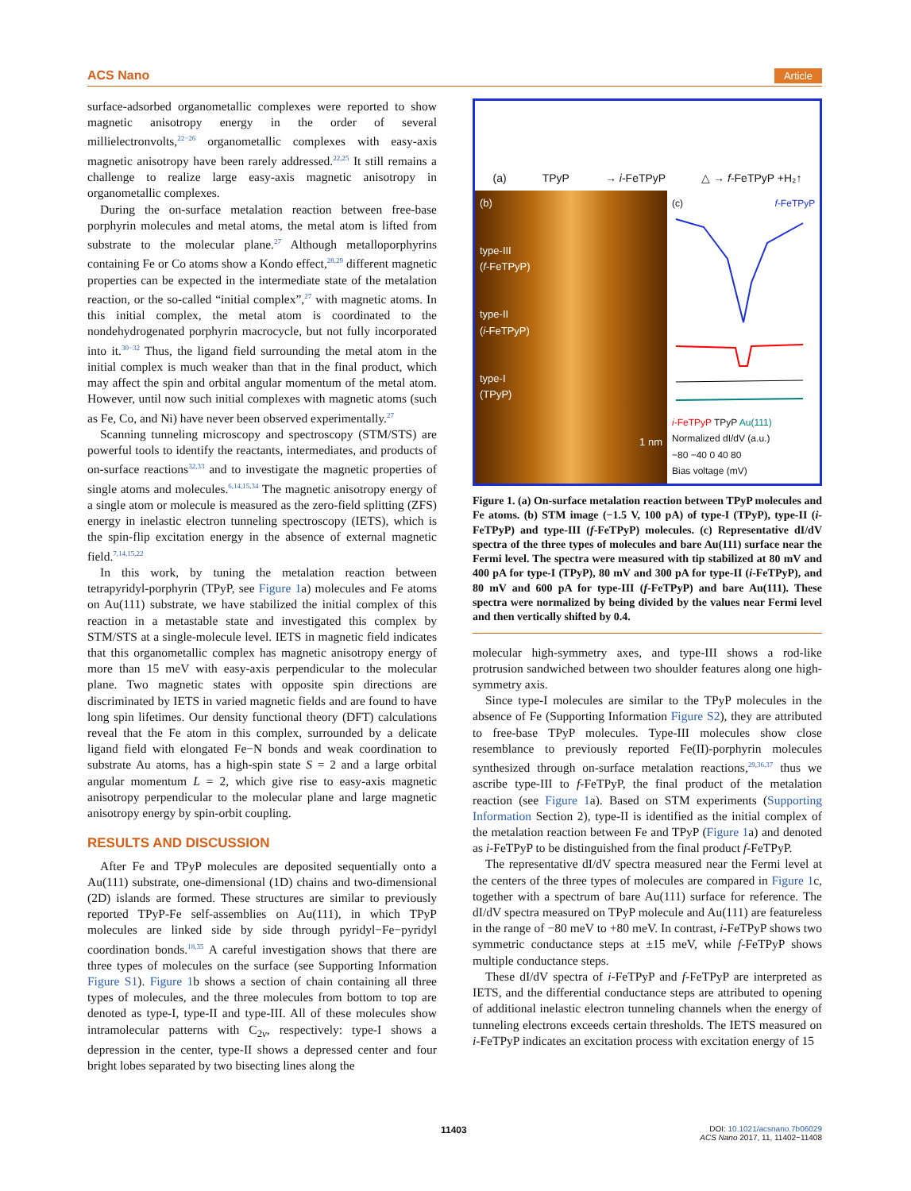ACS Nano Article
surface-adsorbed organometallic complexes were reported to show magnetic anisotropy energy in the order of several millielectronvolts,<sup>22−26</sup> organometallic complexes with easy-axis magnetic anisotropy have been rarely addressed.<sup>22,25</sup> It still remains a challenge to realize large easy-axis magnetic anisotropy in organometallic complexes.
During the on-surface metalation reaction between free-base porphyrin molecules and metal atoms, the metal atom is lifted from substrate to the molecular plane.<sup>27</sup> Although metalloporphyrins containing Fe or Co atoms show a Kondo effect,<sup>28,29</sup> different magnetic properties can be expected in the intermediate state of the metalation reaction, or the so-called “initial complex”,<sup>27</sup> with magnetic atoms. In this initial complex, the metal atom is coordinated to the nondehydrogenated porphyrin macrocycle, but not fully incorporated into it.<sup>30−32</sup> Thus, the ligand field surrounding the metal atom in the initial complex is much weaker than that in the final product, which may affect the spin and orbital angular momentum of the metal atom. However, until now such initial complexes with magnetic atoms (such as Fe, Co, and Ni) have never been observed experimentally.<sup>27</sup>
Scanning tunneling microscopy and spectroscopy (STM/STS) are powerful tools to identify the reactants, intermediates, and products of on-surface reactions<sup>32,33</sup> and to investigate the magnetic properties of single atoms and molecules.<sup>6,14,15,34</sup> The magnetic anisotropy energy of a single atom or molecule is measured as the zero-field splitting (ZFS) energy in inelastic electron tunneling spectroscopy (IETS), which is the spin-flip excitation energy in the absence of external magnetic field.<sup>7,14,15,22</sup>
In this work, by tuning the metalation reaction between tetrapyridyl-porphyrin (TPyP, see Figure 1a) molecules and Fe atoms on Au(111) substrate, we have stabilized the initial complex of this reaction in a metastable state and investigated this complex by STM/STS at a single-molecule level. IETS in magnetic field indicates that this organometallic complex has magnetic anisotropy energy of more than 15 meV with easy-axis perpendicular to the molecular plane. Two magnetic states with opposite spin directions are discriminated by IETS in varied magnetic fields and are found to have long spin lifetimes. Our density functional theory (DFT) calculations reveal that the Fe atom in this complex, surrounded by a delicate ligand field with elongated Fe−N bonds and weak coordination to substrate Au atoms, has a high-spin state S = 2 and a large orbital angular momentum L = 2, which give rise to easy-axis magnetic anisotropy perpendicular to the molecular plane and large magnetic anisotropy energy by spin-orbit coupling.
RESULTS AND DISCUSSION
After Fe and TPyP molecules are deposited sequentially onto a Au(111) substrate, one-dimensional (1D) chains and two-dimensional (2D) islands are formed. These structures are similar to previously reported TPyP-Fe self-assemblies on Au(111), in which TPyP molecules are linked side by side through pyridyl−Fe−pyridyl coordination bonds.<sup>18,35</sup> A careful investigation shows that there are three types of molecules on the surface (see Supporting Information Figure S1). Figure 1b shows a section of chain containing all three types of molecules, and the three molecules from bottom to top are denoted as type-I, type-II and type-III. All of these molecules show intramolecular patterns with C<sub>2v</sub>, respectively: type-I shows a depression in the center, type-II shows a depressed center and four bright lobes separated by two bisecting lines along the
(a) TPyP → i-FeTPyP △ → f-FeTPyP +H₂↑
(b)
type-III
(f-FeTPyP)
type-II
(i-FeTPyP)
type-I
(TPyP)
1 nm
(c) f-FeTPyP
i-FeTPyP TPyP Au(111)
Normalized dI/dV (a.u.)
−80 −40 0 40 80
Bias voltage (mV)
Figure 1. (a) On-surface metalation reaction between TPyP molecules and Fe atoms. (b) STM image (−1.5 V, 100 pA) of type-I (TPyP), type-II (i-FeTPyP) and type-III (f-FeTPyP) molecules. (c) Representative dI/dV spectra of the three types of molecules and bare Au(111) surface near the Fermi level. The spectra were measured with tip stabilized at 80 mV and 400 pA for type-I (TPyP), 80 mV and 300 pA for type-II (i-FeTPyP), and 80 mV and 600 pA for type-III (f-FeTPyP) and bare Au(111). These spectra were normalized by being divided by the values near Fermi level and then vertically shifted by 0.4.
molecular high-symmetry axes, and type-III shows a rod-like protrusion sandwiched between two shoulder features along one high-symmetry axis.
Since type-I molecules are similar to the TPyP molecules in the absence of Fe (Supporting Information Figure S2), they are attributed to free-base TPyP molecules. Type-III molecules show close resemblance to previously reported Fe(II)-porphyrin molecules synthesized through on-surface metalation reactions,<sup>29,36,37</sup> thus we ascribe type-III to f-FeTPyP, the final product of the metalation reaction (see Figure 1a). Based on STM experiments (Supporting Information Section 2), type-II is identified as the initial complex of the metalation reaction between Fe and TPyP (Figure 1a) and denoted as i-FeTPyP to be distinguished from the final product f-FeTPyP.
The representative dI/dV spectra measured near the Fermi level at the centers of the three types of molecules are compared in Figure 1c, together with a spectrum of bare Au(111) surface for reference. The dI/dV spectra measured on TPyP molecule and Au(111) are featureless in the range of −80 meV to +80 meV. In contrast, i-FeTPyP shows two symmetric conductance steps at ±15 meV, while f-FeTPyP shows multiple conductance steps.
These dI/dV spectra of i-FeTPyP and f-FeTPyP are interpreted as IETS, and the differential conductance steps are attributed to opening of additional inelastic electron tunneling channels when the energy of tunneling electrons exceeds certain thresholds. The IETS measured on i-FeTPyP indicates an excitation process with excitation energy of 15
11403
DOI: 10.1021/acsnano.7b06029
ACS Nano 2017, 11, 11402−11408